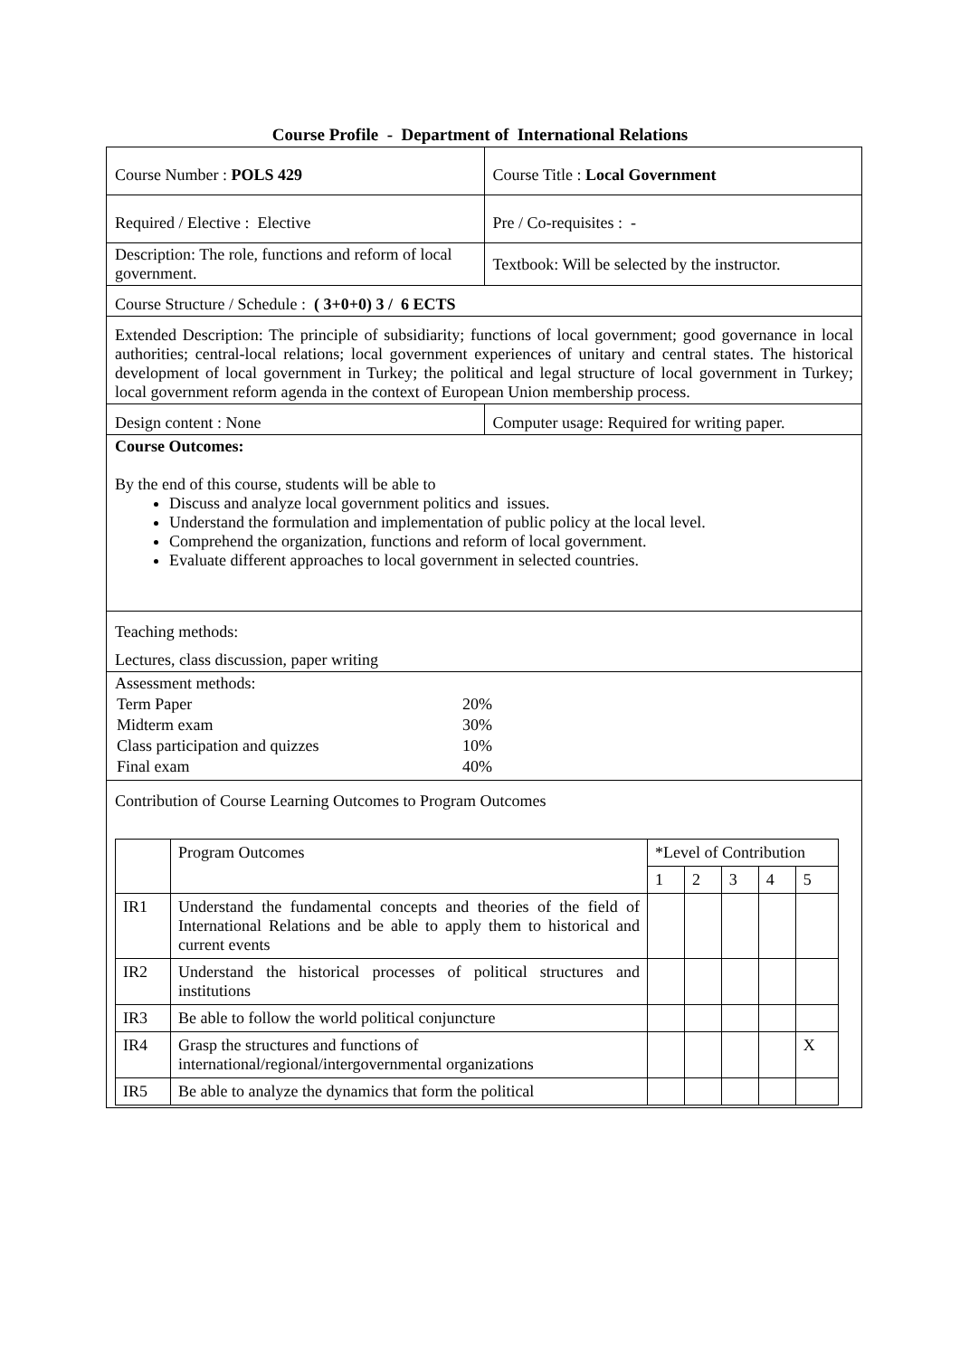Course Profile - Department of International Relations
| Course Number : POLS 429 | Course Title : Local Government |
| Required / Elective : Elective | Pre / Co-requisites : - |
| Description: The role, functions and reform of local government. | Textbook: Will be selected by the instructor. |
| Course Structure / Schedule : ( 3+0+0) 3 / 6 ECTS | |
| Extended Description: The principle of subsidiarity; functions of local government; good governance in local authorities; central-local relations; local government experiences of unitary and central states. The historical development of local government in Turkey; the political and legal structure of local government in Turkey; local government reform agenda in the context of European Union membership process. | |
| Design content : None | Computer usage: Required for writing paper. |
| Course Outcomes: By the end of this course, students will be able to Discuss and analyze local government politics and issues. Understand the formulation and implementation of public policy at the local level. Comprehend the organization, functions and reform of local government. Evaluate different approaches to local government in selected countries. | |
| Teaching methods: Lectures, class discussion, paper writing | |
| Assessment methods: / Term Paper / 20% / / Midterm exam / 30% / / Class participation and quizzes / 10% / / Final exam / 40% / | |
| Contribution of Course Learning Outcomes to Program Outcomes / / Program Outcomes / *Level of Contribution / / / / / / / / 1 / 2 / 3 / 4 / 5 / / IR1 / Understand the fundamental concepts and theories of the field of International Relations and be able to apply them to historical and current events / / / / / / / IR2 / Understand the historical processes of political structures and institutions / / / / / / / IR3 / Be able to follow the world political conjuncture / / / / / / / IR4 / Grasp the structures and functions of international/regional/intergovernmental organizations / / / / / X / / IR5 / Be able to analyze the dynamics that form the political / / / / / / | |